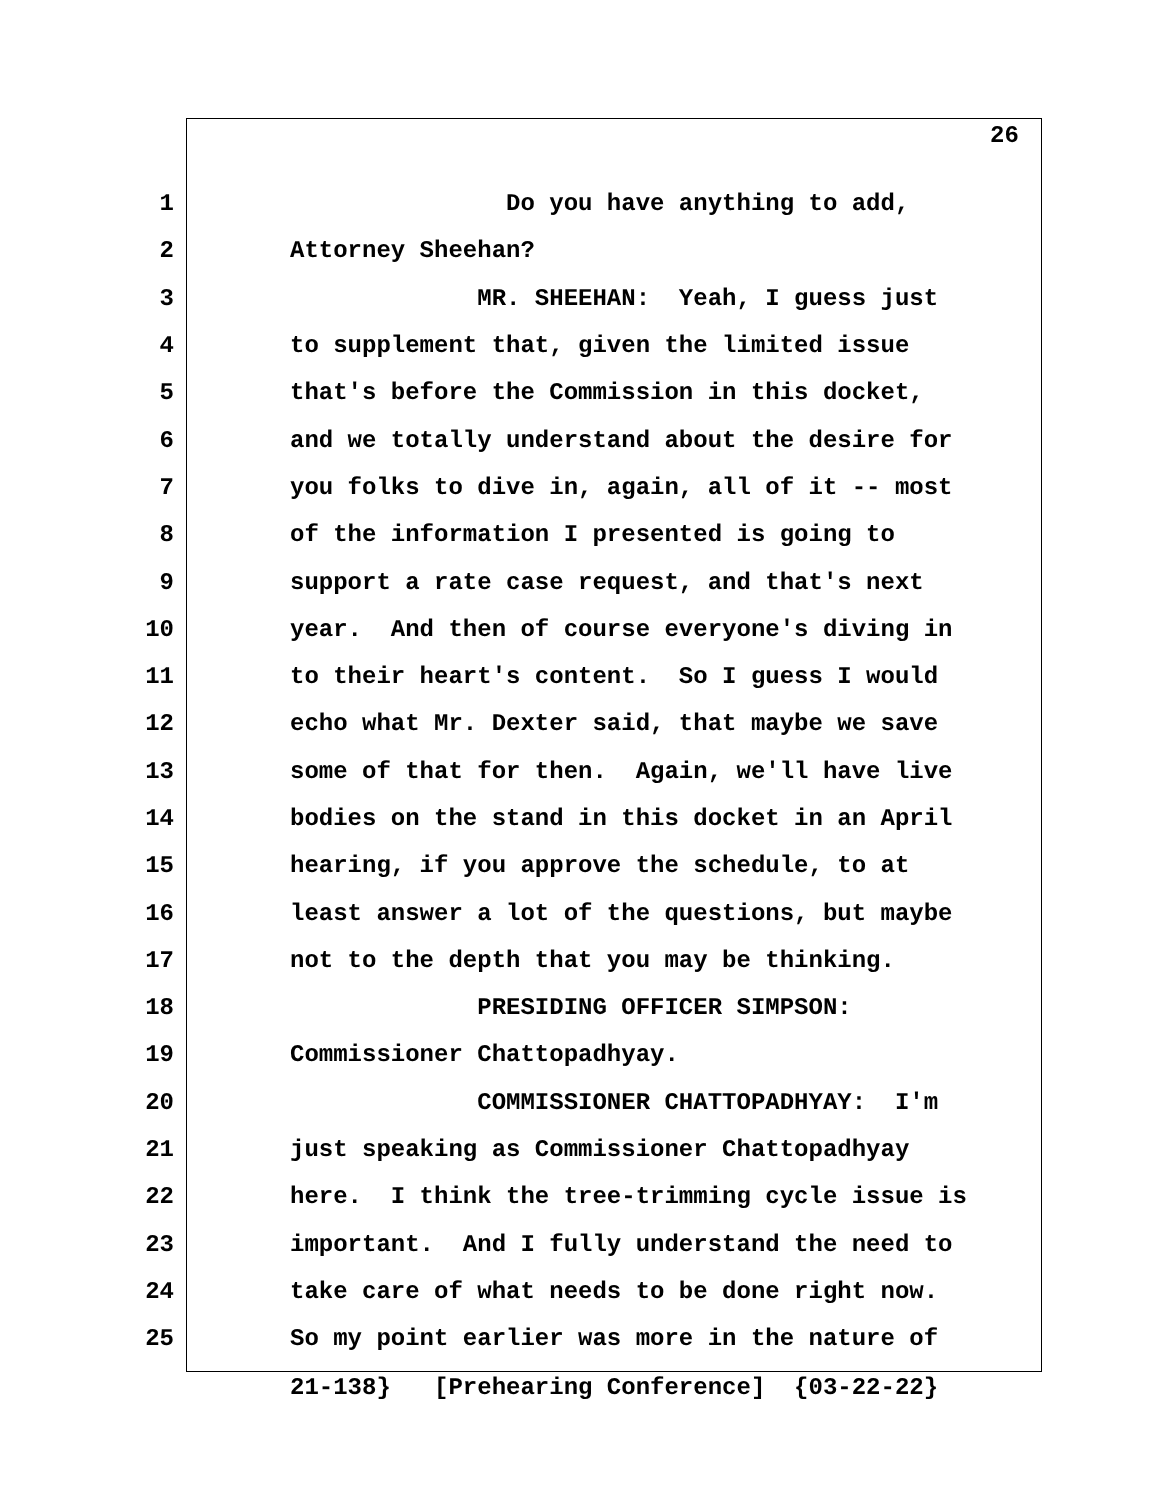26
1 Do you have anything to add,
2 Attorney Sheehan?
3 MR. SHEEHAN: Yeah, I guess just
4 to supplement that, given the limited issue
5 that's before the Commission in this docket,
6 and we totally understand about the desire for
7 you folks to dive in, again, all of it -- most
8 of the information I presented is going to
9 support a rate case request, and that's next
10 year. And then of course everyone's diving in
11 to their heart's content. So I guess I would
12 echo what Mr. Dexter said, that maybe we save
13 some of that for then. Again, we'll have live
14 bodies on the stand in this docket in an April
15 hearing, if you approve the schedule, to at
16 least answer a lot of the questions, but maybe
17 not to the depth that you may be thinking.
18 PRESIDING OFFICER SIMPSON:
19 Commissioner Chattopadhyay.
20 COMMISSIONER CHATTOPADHYAY: I'm
21 just speaking as Commissioner Chattopadhyay
22 here. I think the tree-trimming cycle issue is
23 important. And I fully understand the need to
24 take care of what needs to be done right now.
25 So my point earlier was more in the nature of
21-138} [Prehearing Conference] {03-22-22}